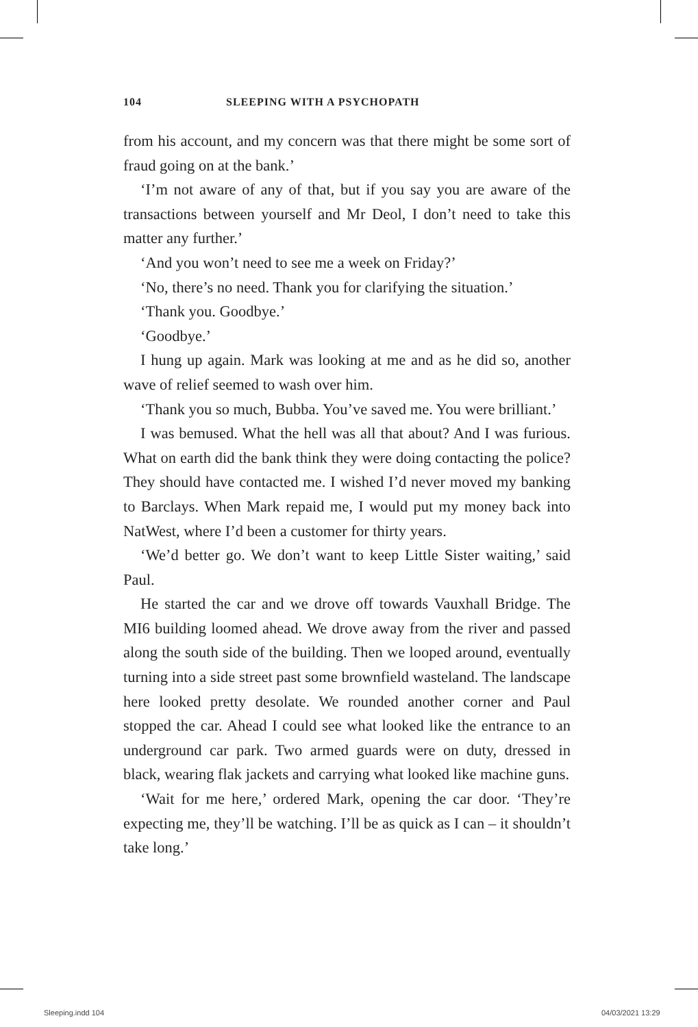104 SLEEPING WITH A PSYCHOPATH
from his account, and my concern was that there might be some sort of fraud going on at the bank.’
‘I’m not aware of any of that, but if you say you are aware of the transactions between yourself and Mr Deol, I don’t need to take this matter any further.’
‘And you won’t need to see me a week on Friday?’
‘No, there’s no need. Thank you for clarifying the situation.’
‘Thank you. Goodbye.’
‘Goodbye.’
I hung up again. Mark was looking at me and as he did so, another wave of relief seemed to wash over him.
‘Thank you so much, Bubba. You’ve saved me. You were brilliant.’
I was bemused. What the hell was all that about? And I was furious. What on earth did the bank think they were doing contacting the police? They should have contacted me. I wished I’d never moved my banking to Barclays. When Mark repaid me, I would put my money back into NatWest, where I’d been a customer for thirty years.
‘We’d better go. We don’t want to keep Little Sister waiting,’ said Paul.
He started the car and we drove off towards Vauxhall Bridge. The MI6 building loomed ahead. We drove away from the river and passed along the south side of the building. Then we looped around, eventually turning into a side street past some brownfield wasteland. The landscape here looked pretty desolate. We rounded another corner and Paul stopped the car. Ahead I could see what looked like the entrance to an underground car park. Two armed guards were on duty, dressed in black, wearing flak jackets and carrying what looked like machine guns.
‘Wait for me here,’ ordered Mark, opening the car door. ‘They’re expecting me, they’ll be watching. I’ll be as quick as I can – it shouldn’t take long.’
Sleeping.indd 104 04/03/2021 13:29